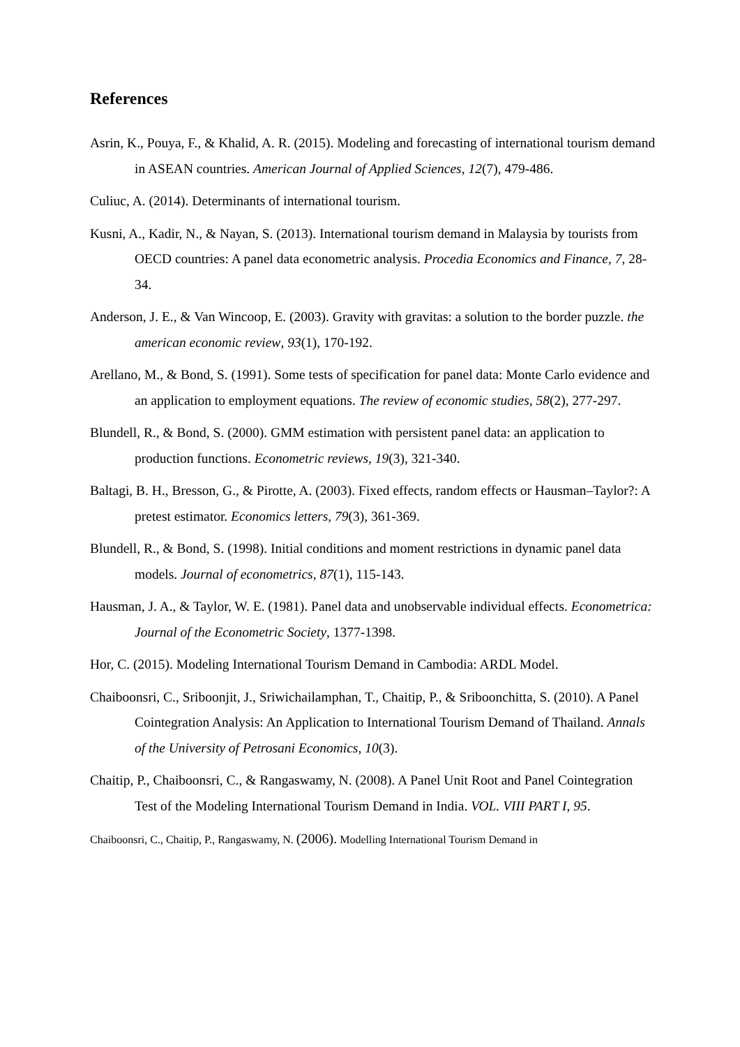References
Asrin, K., Pouya, F., & Khalid, A. R. (2015). Modeling and forecasting of international tourism demand in ASEAN countries. American Journal of Applied Sciences, 12(7), 479-486.
Culiuc, A. (2014). Determinants of international tourism.
Kusni, A., Kadir, N., & Nayan, S. (2013). International tourism demand in Malaysia by tourists from OECD countries: A panel data econometric analysis. Procedia Economics and Finance, 7, 28-34.
Anderson, J. E., & Van Wincoop, E. (2003). Gravity with gravitas: a solution to the border puzzle. the american economic review, 93(1), 170-192.
Arellano, M., & Bond, S. (1991). Some tests of specification for panel data: Monte Carlo evidence and an application to employment equations. The review of economic studies, 58(2), 277-297.
Blundell, R., & Bond, S. (2000). GMM estimation with persistent panel data: an application to production functions. Econometric reviews, 19(3), 321-340.
Baltagi, B. H., Bresson, G., & Pirotte, A. (2003). Fixed effects, random effects or Hausman–Taylor?: A pretest estimator. Economics letters, 79(3), 361-369.
Blundell, R., & Bond, S. (1998). Initial conditions and moment restrictions in dynamic panel data models. Journal of econometrics, 87(1), 115-143.
Hausman, J. A., & Taylor, W. E. (1981). Panel data and unobservable individual effects. Econometrica: Journal of the Econometric Society, 1377-1398.
Hor, C. (2015). Modeling International Tourism Demand in Cambodia: ARDL Model.
Chaiboonsri, C., Sriboonjit, J., Sriwichailamphan, T., Chaitip, P., & Sriboonchitta, S. (2010). A Panel Cointegration Analysis: An Application to International Tourism Demand of Thailand. Annals of the University of Petrosani Economics, 10(3).
Chaitip, P., Chaiboonsri, C., & Rangaswamy, N. (2008). A Panel Unit Root and Panel Cointegration Test of the Modeling International Tourism Demand in India. VOL. VIII PART I, 95.
Chaiboonsri, C., Chaitip, P., Rangaswamy, N. (2006). Modelling International Tourism Demand in